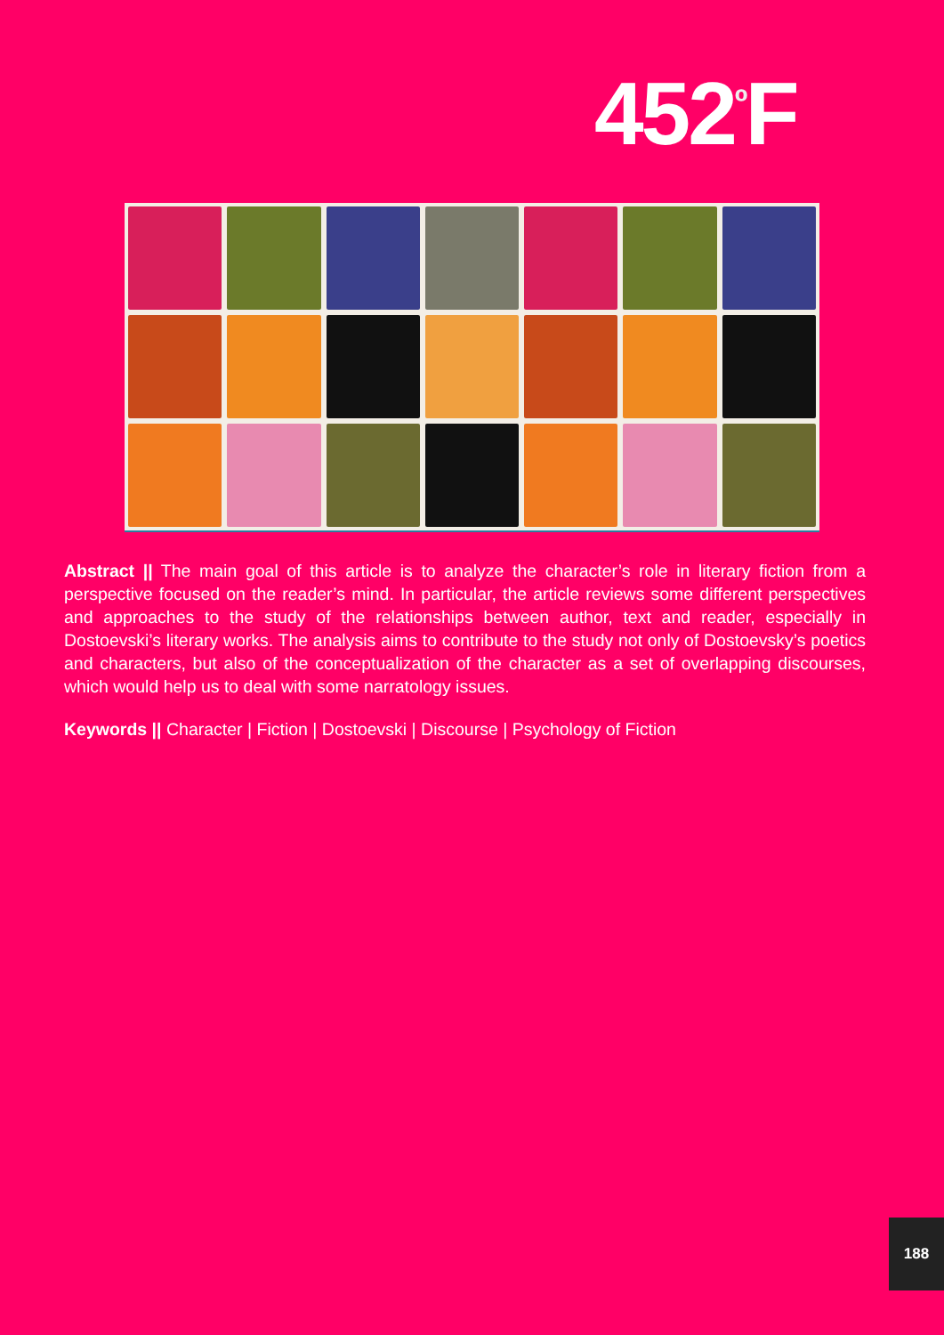452<sup>º</sup>F
Abstract || The main goal of this article is to analyze the character’s role in literary fiction from a perspective focused on the reader’s mind. In particular, the article reviews some different perspectives and approaches to the study of the relationships between author, text and reader, especially in Dostoevski’s literary works. The analysis aims to contribute to the study not only of Dostoevsky’s poetics and characters, but also of the conceptualization of the character as a set of overlapping discourses, which would help us to deal with some narratology issues.
Keywords || Character | Fiction | Dostoevski | Discourse | Psychology of Fiction
188